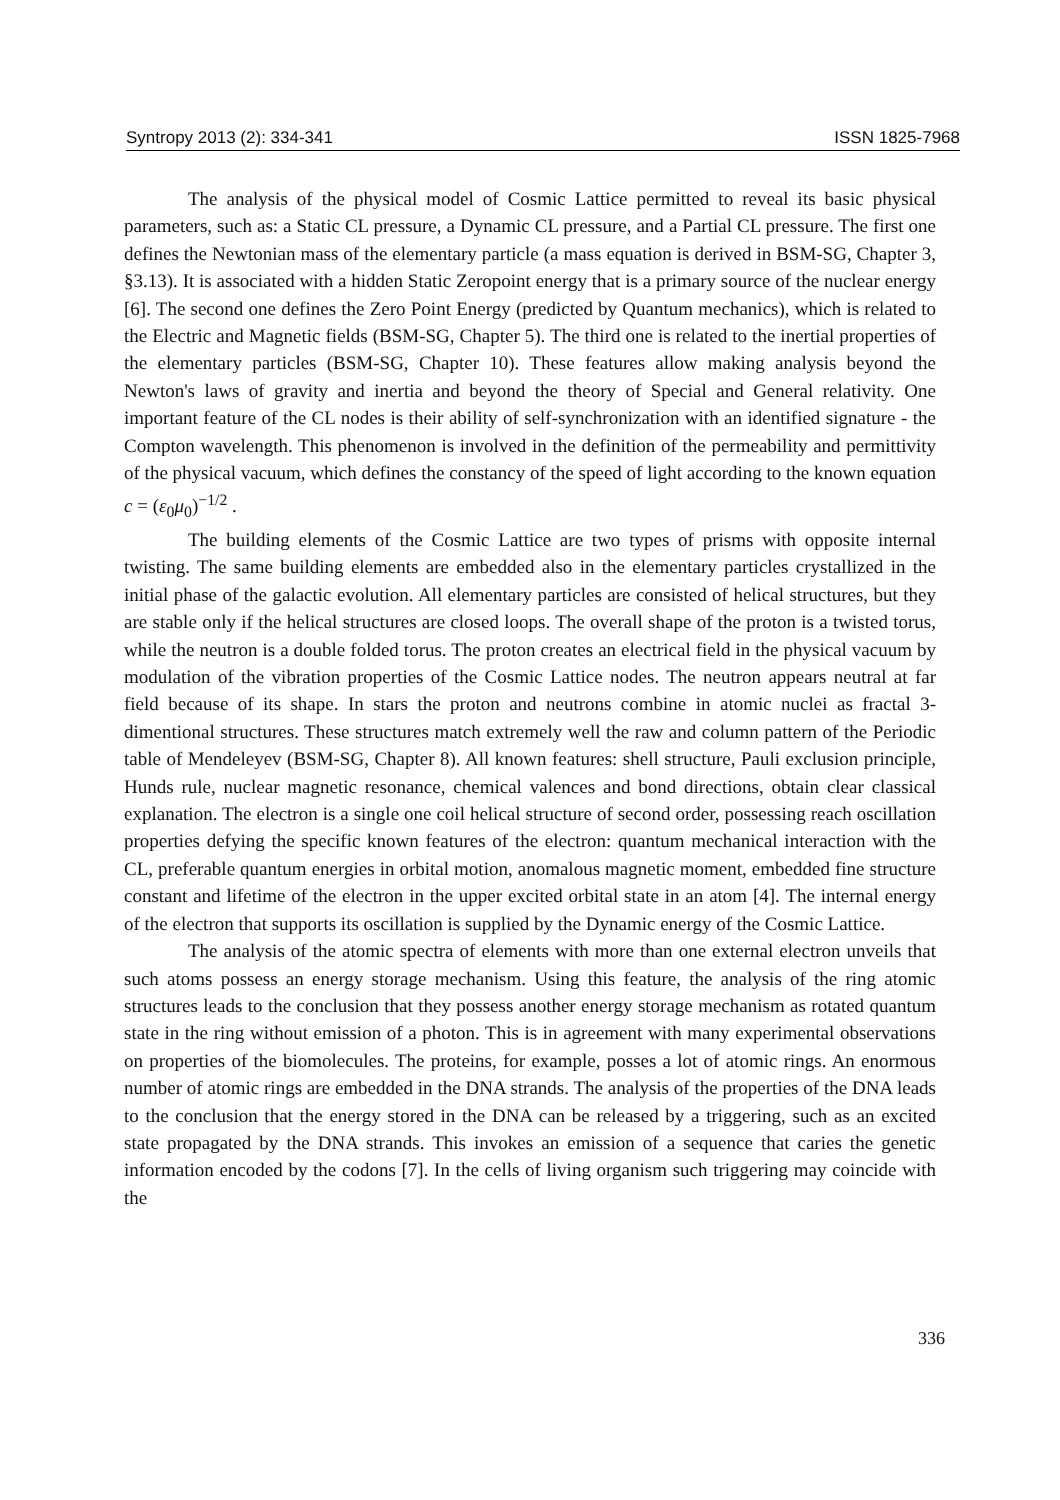Syntropy 2013 (2): 334-341 ISSN 1825-7968
The analysis of the physical model of Cosmic Lattice permitted to reveal its basic physical parameters, such as: a Static CL pressure, a Dynamic CL pressure, and a Partial CL pressure. The first one defines the Newtonian mass of the elementary particle (a mass equation is derived in BSM-SG, Chapter 3, §3.13). It is associated with a hidden Static Zeropoint energy that is a primary source of the nuclear energy [6]. The second one defines the Zero Point Energy (predicted by Quantum mechanics), which is related to the Electric and Magnetic fields (BSM-SG, Chapter 5). The third one is related to the inertial properties of the elementary particles (BSM-SG, Chapter 10). These features allow making analysis beyond the Newton's laws of gravity and inertia and beyond the theory of Special and General relativity. One important feature of the CL nodes is their ability of self-synchronization with an identified signature - the Compton wavelength. This phenomenon is involved in the definition of the permeability and permittivity of the physical vacuum, which defines the constancy of the speed of light according to the known equation c = (ε<sub>0</sub>μ<sub>0</sub>)<sup>−1/2</sup> .
The building elements of the Cosmic Lattice are two types of prisms with opposite internal twisting. The same building elements are embedded also in the elementary particles crystallized in the initial phase of the galactic evolution. All elementary particles are consisted of helical structures, but they are stable only if the helical structures are closed loops. The overall shape of the proton is a twisted torus, while the neutron is a double folded torus. The proton creates an electrical field in the physical vacuum by modulation of the vibration properties of the Cosmic Lattice nodes. The neutron appears neutral at far field because of its shape. In stars the proton and neutrons combine in atomic nuclei as fractal 3-dimentional structures. These structures match extremely well the raw and column pattern of the Periodic table of Mendeleyev (BSM-SG, Chapter 8). All known features: shell structure, Pauli exclusion principle, Hunds rule, nuclear magnetic resonance, chemical valences and bond directions, obtain clear classical explanation. The electron is a single one coil helical structure of second order, possessing reach oscillation properties defying the specific known features of the electron: quantum mechanical interaction with the CL, preferable quantum energies in orbital motion, anomalous magnetic moment, embedded fine structure constant and lifetime of the electron in the upper excited orbital state in an atom [4]. The internal energy of the electron that supports its oscillation is supplied by the Dynamic energy of the Cosmic Lattice.
The analysis of the atomic spectra of elements with more than one external electron unveils that such atoms possess an energy storage mechanism. Using this feature, the analysis of the ring atomic structures leads to the conclusion that they possess another energy storage mechanism as rotated quantum state in the ring without emission of a photon. This is in agreement with many experimental observations on properties of the biomolecules. The proteins, for example, posses a lot of atomic rings. An enormous number of atomic rings are embedded in the DNA strands. The analysis of the properties of the DNA leads to the conclusion that the energy stored in the DNA can be released by a triggering, such as an excited state propagated by the DNA strands. This invokes an emission of a sequence that caries the genetic information encoded by the codons [7]. In the cells of living organism such triggering may coincide with the
336